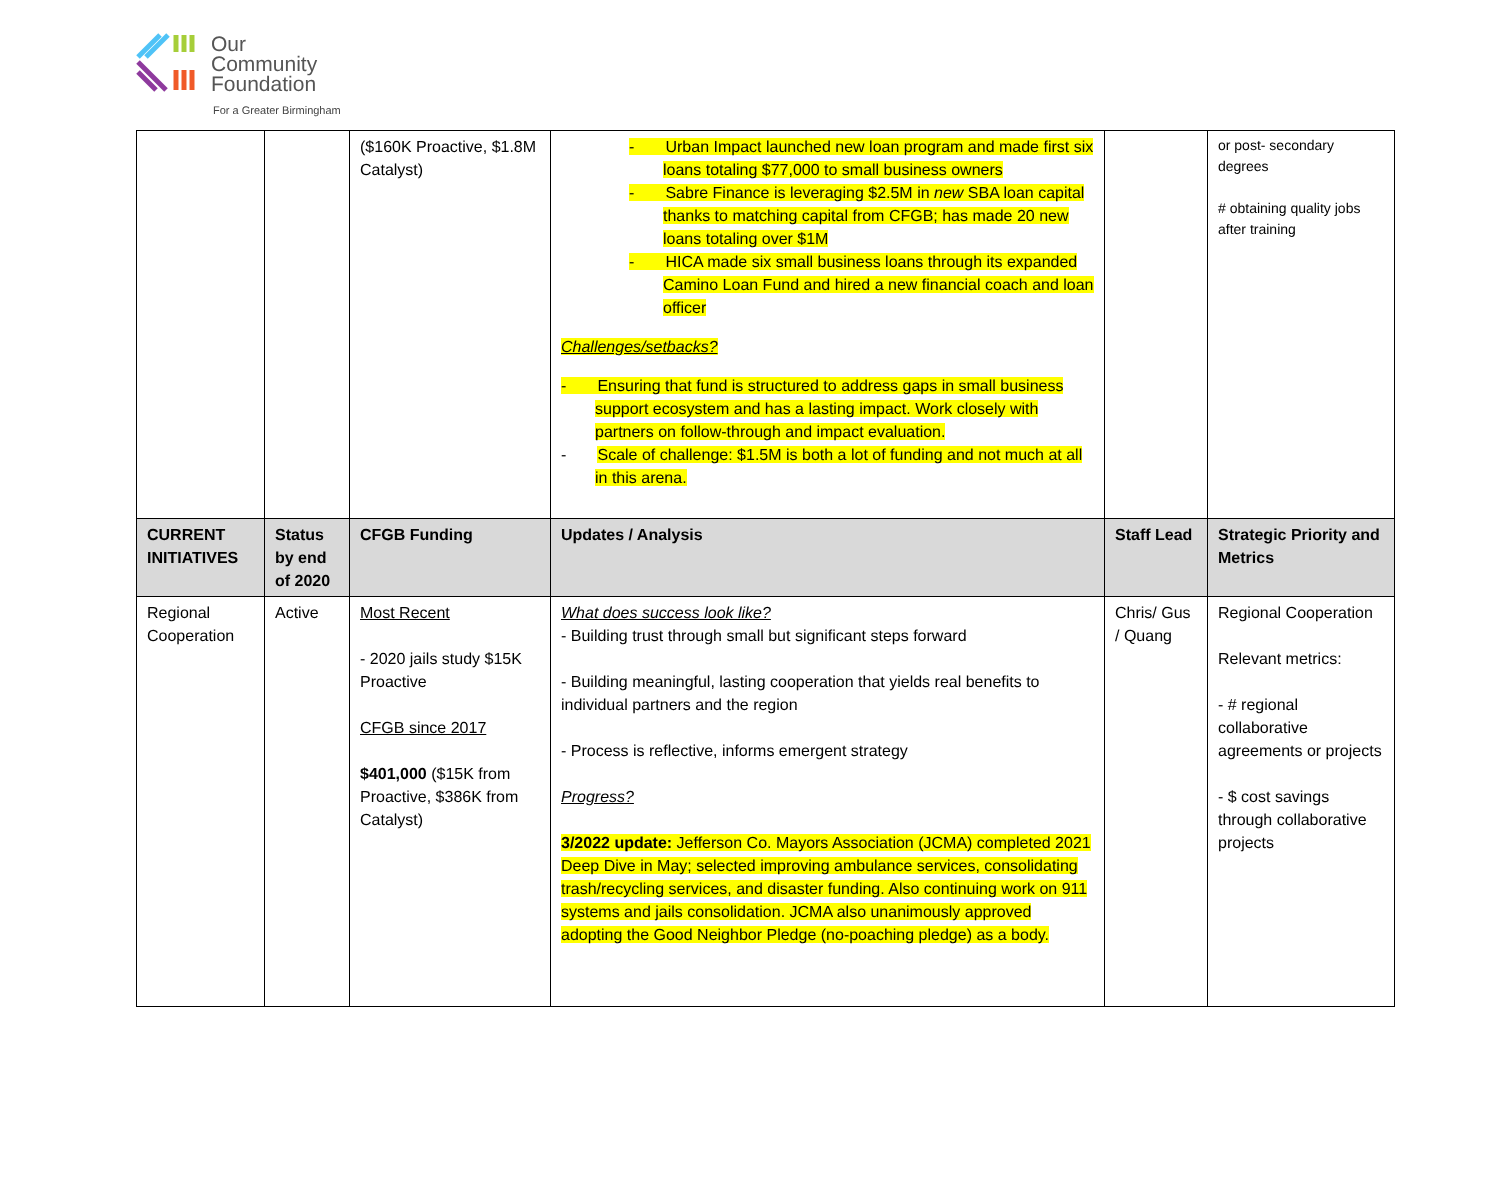Our
Community
Foundation
For a Greater Birmingham
| | | ($160K Proactive, $1.8M Catalyst) | - Urban Impact launched new loan program and made first six loans totaling $77,000 to small business owners - Sabre Finance is leveraging $2.5M in new SBA loan capital thanks to matching capital from CFGB; has made 20 new loans totaling over $1M - HICA made six small business loans through its expanded Camino Loan Fund and hired a new financial coach and loan officer Challenges/setbacks? - Ensuring that fund is structured to address gaps in small business support ecosystem and has a lasting impact. Work closely with partners on follow-through and impact evaluation. - Scale of challenge: $1.5M is both a lot of funding and not much at all in this arena. | | or post- secondary degrees # obtaining quality jobs after training |
| CURRENT INITIATIVES | Status by end of 2020 | CFGB Funding | Updates / Analysis | Staff Lead | Strategic Priority and Metrics |
| Regional Cooperation | Active | Most Recent - 2020 jails study $15K Proactive CFGB since 2017 $401,000 ($15K from Proactive, $386K from Catalyst) | What does success look like? - Building trust through small but significant steps forward - Building meaningful, lasting cooperation that yields real benefits to individual partners and the region - Process is reflective, informs emergent strategy Progress? 3/2022 update: Jefferson Co. Mayors Association (JCMA) completed 2021 Deep Dive in May; selected improving ambulance services, consolidating trash/recycling services, and disaster funding. Also continuing work on 911 systems and jails consolidation. JCMA also unanimously approved adopting the Good Neighbor Pledge (no-poaching pledge) as a body. | Chris/ Gus / Quang | Regional Cooperation Relevant metrics: - # regional collaborative agreements or projects - $ cost savings through collaborative projects |